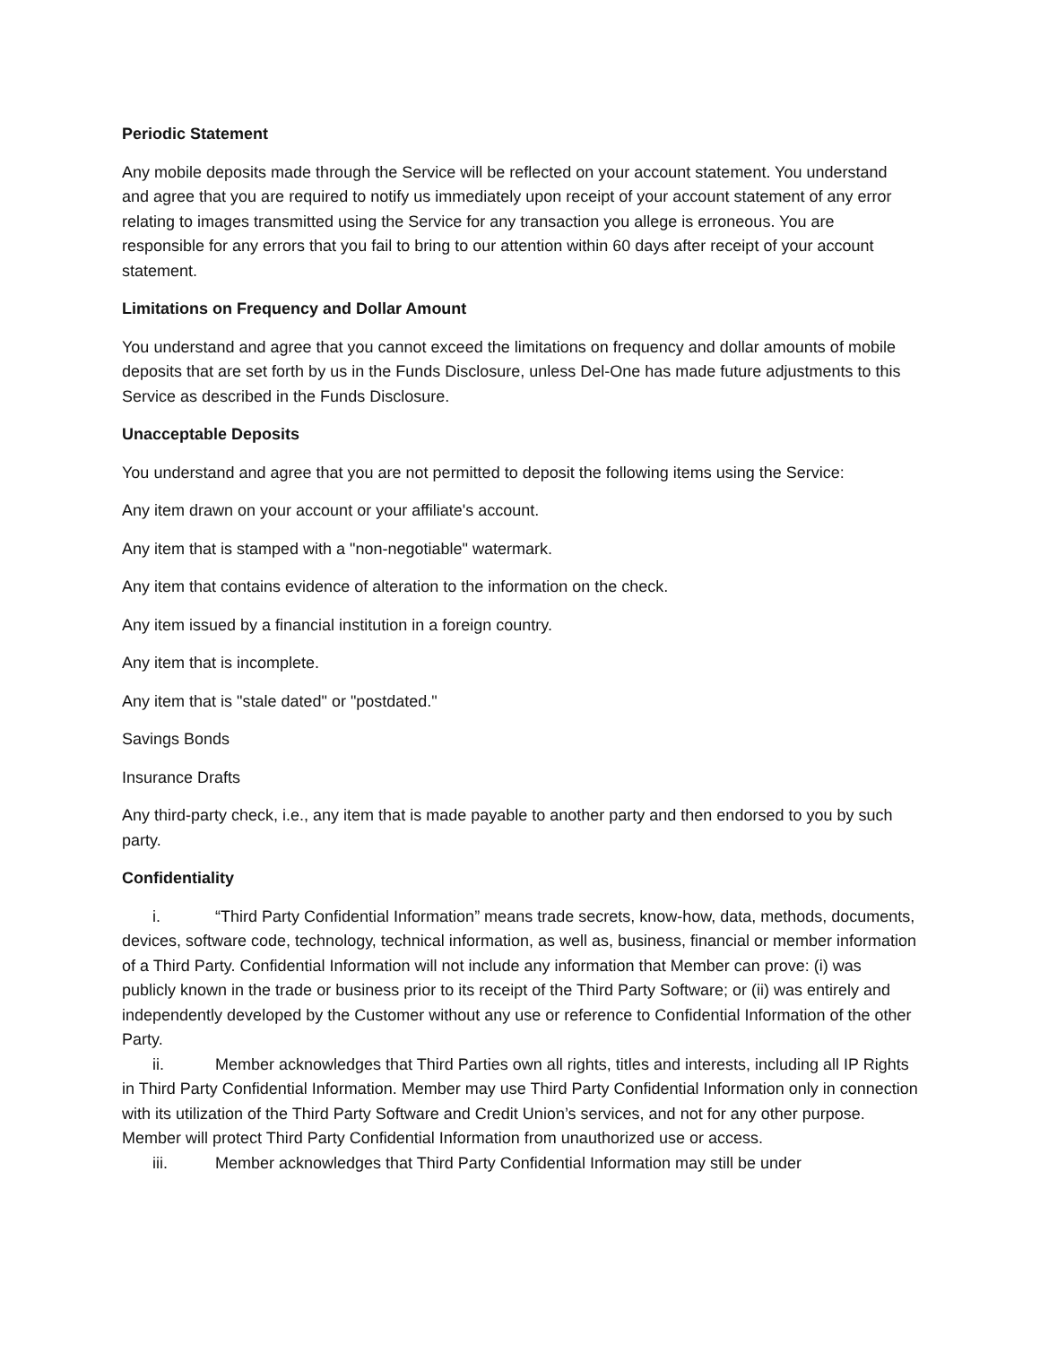Periodic Statement
Any mobile deposits made through the Service will be reflected on your account statement. You understand and agree that you are required to notify us immediately upon receipt of your account statement of any error relating to images transmitted using the Service for any transaction you allege is erroneous. You are responsible for any errors that you fail to bring to our attention within 60 days after receipt of your account statement.
Limitations on Frequency and Dollar Amount
You understand and agree that you cannot exceed the limitations on frequency and dollar amounts of mobile deposits that are set forth by us in the Funds Disclosure, unless Del-One has made future adjustments to this Service as described in the Funds Disclosure.
Unacceptable Deposits
You understand and agree that you are not permitted to deposit the following items using the Service:
Any item drawn on your account or your affiliate's account.
Any item that is stamped with a "non-negotiable" watermark.
Any item that contains evidence of alteration to the information on the check.
Any item issued by a financial institution in a foreign country.
Any item that is incomplete.
Any item that is "stale dated" or "postdated."
Savings Bonds
Insurance Drafts
Any third-party check, i.e., any item that is made payable to another party and then endorsed to you by such party.
Confidentiality
i. “Third Party Confidential Information” means trade secrets, know-how, data, methods, documents, devices, software code, technology, technical information, as well as, business, financial or member information of a Third Party. Confidential Information will not include any information that Member can prove: (i) was publicly known in the trade or business prior to its receipt of the Third Party Software; or (ii) was entirely and independently developed by the Customer without any use or reference to Confidential Information of the other Party.
ii. Member acknowledges that Third Parties own all rights, titles and interests, including all IP Rights in Third Party Confidential Information. Member may use Third Party Confidential Information only in connection with its utilization of the Third Party Software and Credit Union’s services, and not for any other purpose. Member will protect Third Party Confidential Information from unauthorized use or access.
iii. Member acknowledges that Third Party Confidential Information may still be under